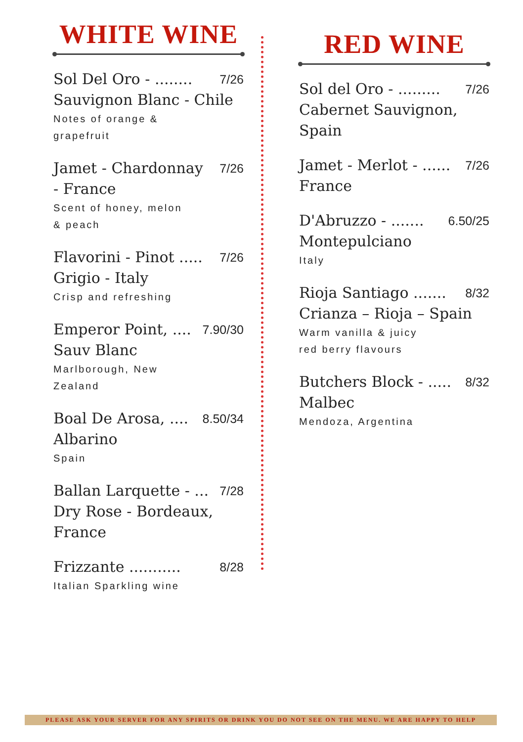WHITE WINE
Sol Del Oro - ........ 7/26
Sauvignon Blanc - Chile
Notes of orange &
grapefruit
Jamet - Chardonnay 7/26
- France
Scent of honey, melon
& peach
Flavorini - Pinot ..... 7/26
Grigio - Italy
Crisp and refreshing
Emperor Point, .... 7.90/30
Sauv Blanc
Marlborough, New
Zealand
Boal De Arosa, .... 8.50/34
Albarino
Spain
Ballan Larquette - ... 7/28
Dry Rose - Bordeaux,
France
Frizzante ........... 8/28
Italian Sparkling wine
RED WINE
Sol del Oro - ......... 7/26
Cabernet Sauvignon,
Spain
Jamet - Merlot - ...... 7/26
France
D'Abruzzo - ....... 6.50/25
Montepulciano
Italy
Rioja Santiago ....... 8/32
Crianza – Rioja – Spain
Warm vanilla & juicy
red berry flavours
Butchers Block - ..... 8/32
Malbec
Mendoza, Argentina
PLEASE ASK YOUR SERVER FOR ANY SPIRITS OR DRINK YOU DO NOT SEE ON THE MENU. WE ARE HAPPY TO HELP